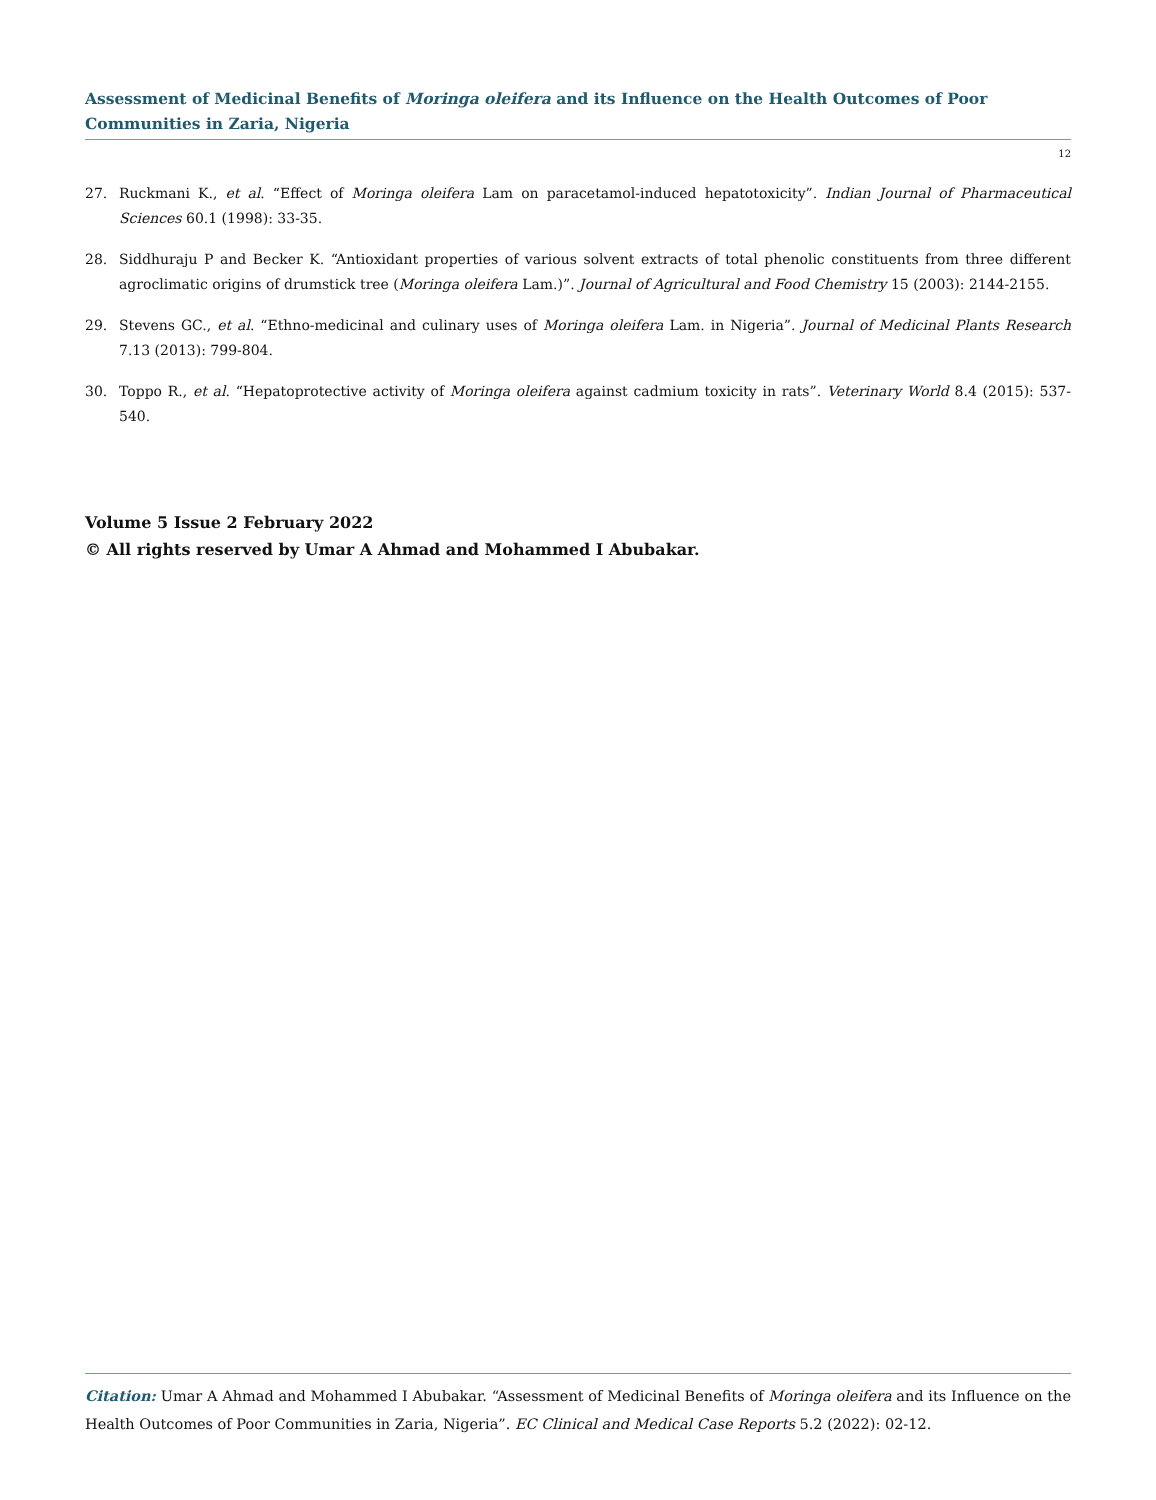Assessment of Medicinal Benefits of Moringa oleifera and its Influence on the Health Outcomes of Poor Communities in Zaria, Nigeria
12
27. Ruckmani K., et al. “Effect of Moringa oleifera Lam on paracetamol-induced hepatotoxicity”. Indian Journal of Pharmaceutical Sciences 60.1 (1998): 33-35.
28. Siddhuraju P and Becker K. “Antioxidant properties of various solvent extracts of total phenolic constituents from three different agroclimatic origins of drumstick tree (Moringa oleifera Lam.)”. Journal of Agricultural and Food Chemistry 15 (2003): 2144-2155.
29. Stevens GC., et al. “Ethno-medicinal and culinary uses of Moringa oleifera Lam. in Nigeria”. Journal of Medicinal Plants Research 7.13 (2013): 799-804.
30. Toppo R., et al. “Hepatoprotective activity of Moringa oleifera against cadmium toxicity in rats”. Veterinary World 8.4 (2015): 537-540.
Volume 5 Issue 2 February 2022
© All rights reserved by Umar A Ahmad and Mohammed I Abubakar.
Citation: Umar A Ahmad and Mohammed I Abubakar. “Assessment of Medicinal Benefits of Moringa oleifera and its Influence on the Health Outcomes of Poor Communities in Zaria, Nigeria”. EC Clinical and Medical Case Reports 5.2 (2022): 02-12.